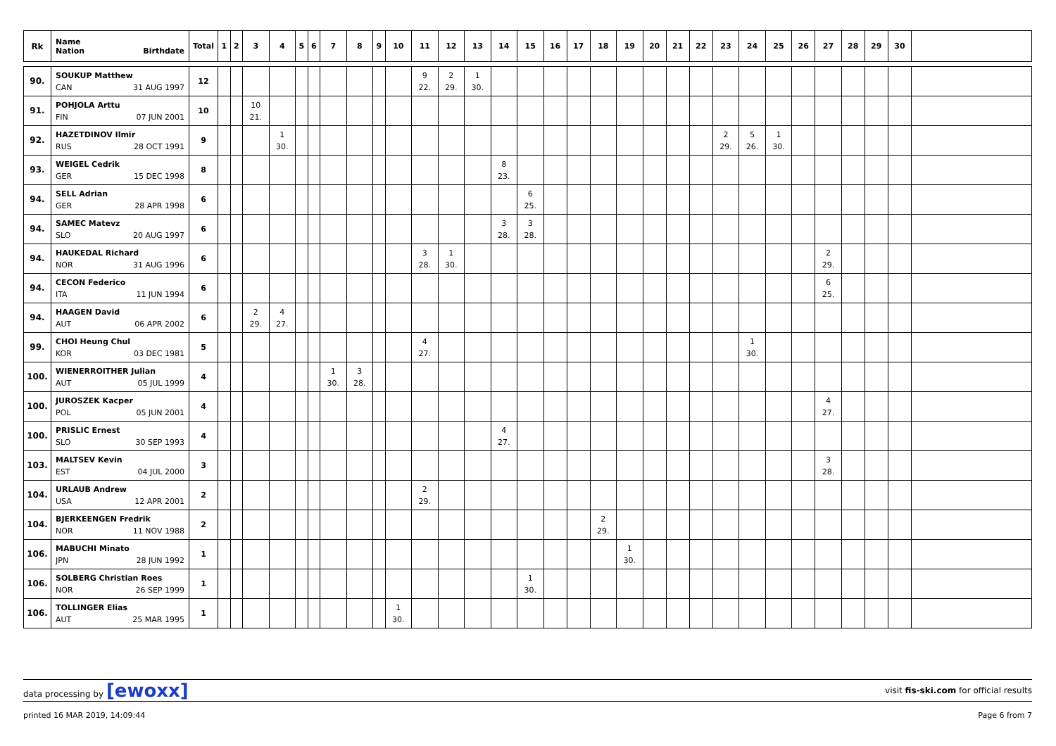| Rk | Name Nation Birthdate | Total | 1 | 2 | 3 | 4 | 5 | 6 | 7 | 8 | 9 | 10 | 11 | 12 | 13 | 14 | 15 | 16 | 17 | 18 | 19 | 20 | 21 | 22 | 23 | 24 | 25 | 26 | 27 | 28 | 29 | 30 | |
| --- | --- | --- | --- | --- | --- | --- | --- | --- | --- | --- | --- | --- | --- | --- | --- | --- | --- | --- | --- | --- | --- | --- | --- | --- | --- | --- | --- | --- | --- | --- | --- | --- | --- |
| 90. | SOUKUP Matthew CAN 31 AUG 1997 | 12 | | | | | | | | | | | 9 22. | 2 29. | 1 30. | | | | | | | | | | | | | | | | | | |
| 91. | POHJOLA Arttu FIN 07 JUN 2001 | 10 | | | 10 21. | | | | | | | | | | | | | | | | | | | | | | | | | | | | |
| 92. | HAZETDINOV Ilmir RUS 28 OCT 1991 | 9 | | | | 1 30. | | | | | | | | | | | | | | | | | | | 2 29. | 5 26. | 1 30. | | | | | | |
| 93. | WEIGEL Cedrik GER 15 DEC 1998 | 8 | | | | | | | | | | | | | | 8 23. | | | | | | | | | | | | | | | | | |
| 94. | SELL Adrian GER 28 APR 1998 | 6 | | | | | | | | | | | | | | | 6 25. | | | | | | | | | | | | | | | | |
| 94. | SAMEC Matevz SLO 20 AUG 1997 | 6 | | | | | | | | | | | | | | 3 28. | 3 28. | | | | | | | | | | | | | | | | |
| 94. | HAUKEDAL Richard NOR 31 AUG 1996 | 6 | | | | | | | | | | | 3 28. | 1 30. | | | | | | | | | | | | | | | 2 29. | | | | |
| 94. | CECON Federico ITA 11 JUN 1994 | 6 | | | | | | | | | | | | | | | | | | | | | | | | | | | 6 25. | | | | |
| 94. | HAAGEN David AUT 06 APR 2002 | 6 | | | 2 29. | 4 27. | | | | | | | | | | | | | | | | | | | | | | | | | | | |
| 99. | CHOI Heung Chul KOR 03 DEC 1981 | 5 | | | | | | | | | | | 4 27. | | | | | | | | | | | | | 1 30. | | | | | | | |
| 100. | WIENERROITHER Julian AUT 05 JUL 1999 | 4 | | | | | | | 1 30. | 3 28. | | | | | | | | | | | | | | | | | | | | | | | |
| 100. | JUROSZEK Kacper POL 05 JUN 2001 | 4 | | | | | | | | | | | | | | | | | | | | | | | | | | | 4 27. | | | | |
| 100. | PRISLIC Ernest SLO 30 SEP 1993 | 4 | | | | | | | | | | | | | | 4 27. | | | | | | | | | | | | | | | | | |
| 103. | MALTSEV Kevin EST 04 JUL 2000 | 3 | | | | | | | | | | | | | | | | | | | | | | | | | | | 3 28. | | | | |
| 104. | URLAUB Andrew USA 12 APR 2001 | 2 | | | | | | | | | | | 2 29. | | | | | | | | | | | | | | | | | | | | |
| 104. | BJERKEENGEN Fredrik NOR 11 NOV 1988 | 2 | | | | | | | | | | | | | | | | | | 2 29. | | | | | | | | | | | | | |
| 106. | MABUCHI Minato JPN 28 JUN 1992 | 1 | | | | | | | | | | | | | | | | | | | 1 30. | | | | | | | | | | | | |
| 106. | SOLBERG Christian Roes NOR 26 SEP 1999 | 1 | | | | | | | | | | | | | | | 1 30. | | | | | | | | | | | | | | | | |
| 106. | TOLLINGER Elias AUT 25 MAR 1995 | 1 | | | | | | | | | | 1 30. | | | | | | | | | | | | | | | | | | | | | |
data processing by [ewoxx] visit fis-ski.com for official results
printed 16 MAR 2019, 14:09:44 Page 6 from 7